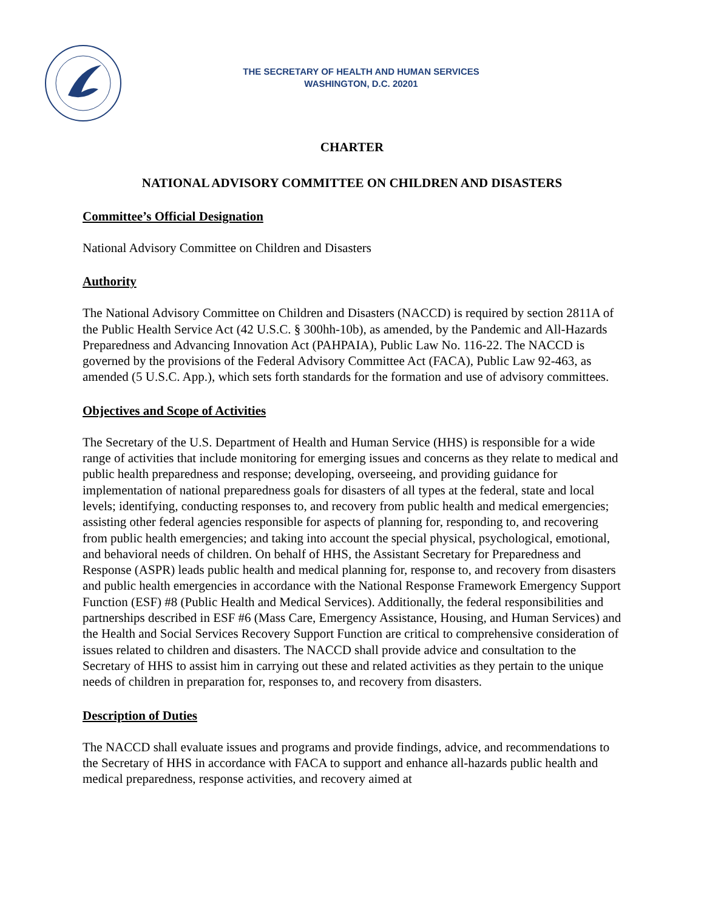THE SECRETARY OF HEALTH AND HUMAN SERVICES
WASHINGTON, D.C. 20201
CHARTER
NATIONAL ADVISORY COMMITTEE ON CHILDREN AND DISASTERS
Committee’s Official Designation
National Advisory Committee on Children and Disasters
Authority
The National Advisory Committee on Children and Disasters (NACCD) is required by section 2811A of the Public Health Service Act (42 U.S.C. § 300hh-10b), as amended, by the Pandemic and All-Hazards Preparedness and Advancing Innovation Act (PAHPAIA), Public Law No. 116-22. The NACCD is governed by the provisions of the Federal Advisory Committee Act (FACA), Public Law 92-463, as amended (5 U.S.C. App.), which sets forth standards for the formation and use of advisory committees.
Objectives and Scope of Activities
The Secretary of the U.S. Department of Health and Human Service (HHS) is responsible for a wide range of activities that include monitoring for emerging issues and concerns as they relate to medical and public health preparedness and response; developing, overseeing, and providing guidance for implementation of national preparedness goals for disasters of all types at the federal, state and local levels; identifying, conducting responses to, and recovery from public health and medical emergencies; assisting other federal agencies responsible for aspects of planning for, responding to, and recovering from public health emergencies; and taking into account the special physical, psychological, emotional, and behavioral needs of children. On behalf of HHS, the Assistant Secretary for Preparedness and Response (ASPR) leads public health and medical planning for, response to, and recovery from disasters and public health emergencies in accordance with the National Response Framework Emergency Support Function (ESF) #8 (Public Health and Medical Services). Additionally, the federal responsibilities and partnerships described in ESF #6 (Mass Care, Emergency Assistance, Housing, and Human Services) and the Health and Social Services Recovery Support Function are critical to comprehensive consideration of issues related to children and disasters. The NACCD shall provide advice and consultation to the Secretary of HHS to assist him in carrying out these and related activities as they pertain to the unique needs of children in preparation for, responses to, and recovery from disasters.
Description of Duties
The NACCD shall evaluate issues and programs and provide findings, advice, and recommendations to the Secretary of HHS in accordance with FACA to support and enhance all-hazards public health and medical preparedness, response activities, and recovery aimed at